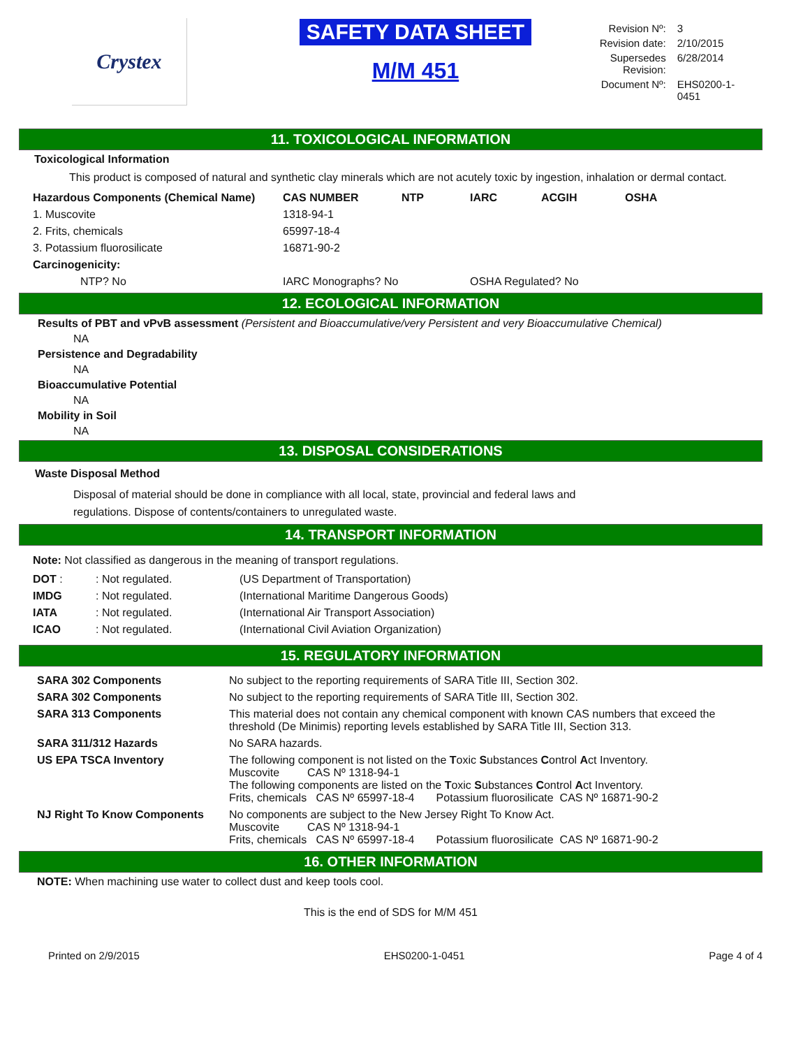Crystex
SAFETY DATA SHEET
M/M 451
| Revision Nº: | 3 |
| Revision date: | 2/10/2015 |
| Supersedes Revision: | 6/28/2014 |
| Document Nº: | EHS0200-1-0451 |
11. TOXICOLOGICAL INFORMATION
Toxicological Information
This product is composed of natural and synthetic clay minerals which are not acutely toxic by ingestion, inhalation or dermal contact.
| Hazardous Components (Chemical Name) | CAS NUMBER | NTP | IARC | ACGIH | OSHA |
| --- | --- | --- | --- | --- | --- |
| 1. Muscovite | 1318-94-1 | | | | |
| 2. Frits, chemicals | 65997-18-4 | | | | |
| 3. Potassium fluorosilicate | 16871-90-2 | | | | |
| Carcinogenicity: | | | | | |
| NTP? No | IARC Monographs? No | | OSHA Regulated? No | | |
12. ECOLOGICAL INFORMATION
Results of PBT and vPvB assessment (Persistent and Bioaccumulative/very Persistent and very Bioaccumulative Chemical)
NA
Persistence and Degradability
NA
Bioaccumulative Potential
NA
Mobility in Soil
NA
13. DISPOSAL CONSIDERATIONS
Waste Disposal Method
Disposal of material should be done in compliance with all local, state, provincial and federal laws and
regulations. Dispose of contents/containers to unregulated waste.
14. TRANSPORT INFORMATION
Note: Not classified as dangerous in the meaning of transport regulations.
| DOT : | : Not regulated. | (US Department of Transportation) |
| IMDG | : Not regulated. | (International Maritime Dangerous Goods) |
| IATA | : Not regulated. | (International Air Transport Association) |
| ICAO | : Not regulated. | (International Civil Aviation Organization) |
15. REGULATORY INFORMATION
| SARA 302 Components | No subject to the reporting requirements of SARA Title III, Section 302. |
| SARA 302 Components | No subject to the reporting requirements of SARA Title III, Section 302. |
| SARA 313 Components | This material does not contain any chemical component with known CAS numbers that exceed the threshold (De Minimis) reporting levels established by SARA Title III, Section 313. |
| SARA 311/312 Hazards | No SARA hazards. |
| US EPA TSCA Inventory | The following component is not listed on the T oxic S ubstances C ontrol A ct Inventory. Muscovite CAS Nº 1318-94-1 The following components are listed on the T oxic S ubstances C ontrol A ct Inventory. Frits, chemicals CAS Nº 65997-18-4 Potassium fluorosilicate CAS Nº 16871-90-2 |
| NJ Right To Know Components | No components are subject to the New Jersey Right To Know Act. Muscovite CAS Nº 1318-94-1 Frits, chemicals CAS Nº 65997-18-4 Potassium fluorosilicate CAS Nº 16871-90-2 |
16. OTHER INFORMATION
NOTE: When machining use water to collect dust and keep tools cool.
This is the end of SDS for M/M 451
Printed on 2/9/2015 EHS0200-1-0451 Page 4 of 4